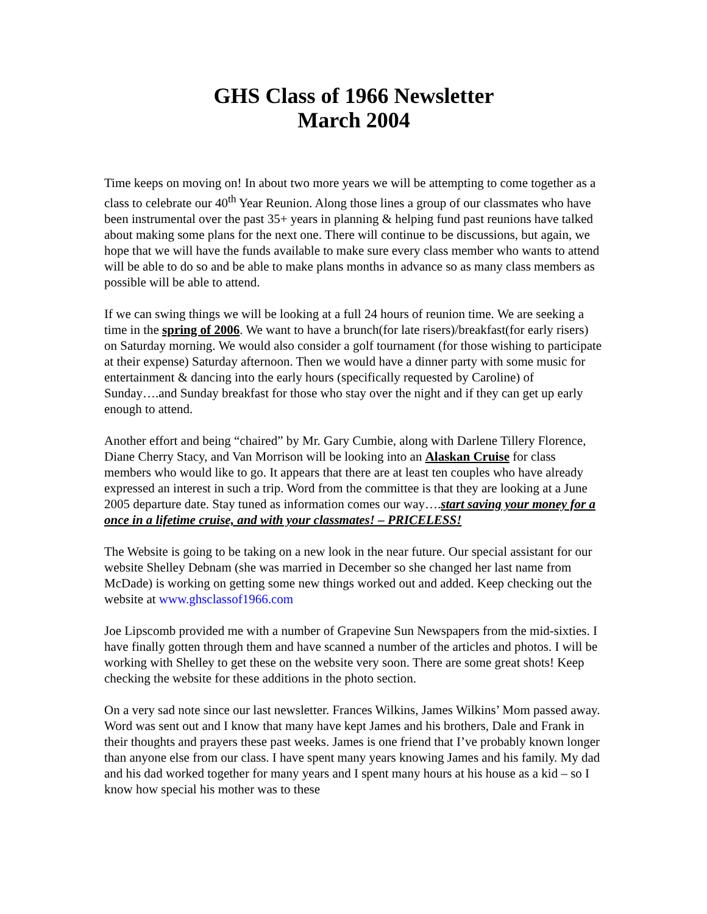GHS Class of 1966 Newsletter
March 2004
Time keeps on moving on! In about two more years we will be attempting to come together as a class to celebrate our 40<sup>th</sup> Year Reunion. Along those lines a group of our classmates who have been instrumental over the past 35+ years in planning & helping fund past reunions have talked about making some plans for the next one. There will continue to be discussions, but again, we hope that we will have the funds available to make sure every class member who wants to attend will be able to do so and be able to make plans months in advance so as many class members as possible will be able to attend.
If we can swing things we will be looking at a full 24 hours of reunion time. We are seeking a time in the spring of 2006. We want to have a brunch(for late risers)/breakfast(for early risers) on Saturday morning. We would also consider a golf tournament (for those wishing to participate at their expense) Saturday afternoon. Then we would have a dinner party with some music for entertainment & dancing into the early hours (specifically requested by Caroline) of Sunday….and Sunday breakfast for those who stay over the night and if they can get up early enough to attend.
Another effort and being “chaired” by Mr. Gary Cumbie, along with Darlene Tillery Florence, Diane Cherry Stacy, and Van Morrison will be looking into an Alaskan Cruise for class members who would like to go. It appears that there are at least ten couples who have already expressed an interest in such a trip. Word from the committee is that they are looking at a June 2005 departure date. Stay tuned as information comes our way….start saving your money for a once in a lifetime cruise, and with your classmates! – PRICELESS!
The Website is going to be taking on a new look in the near future. Our special assistant for our website Shelley Debnam (she was married in December so she changed her last name from McDade) is working on getting some new things worked out and added. Keep checking out the website at www.ghsclassof1966.com
Joe Lipscomb provided me with a number of Grapevine Sun Newspapers from the mid-sixties. I have finally gotten through them and have scanned a number of the articles and photos. I will be working with Shelley to get these on the website very soon. There are some great shots! Keep checking the website for these additions in the photo section.
On a very sad note since our last newsletter. Frances Wilkins, James Wilkins’ Mom passed away. Word was sent out and I know that many have kept James and his brothers, Dale and Frank in their thoughts and prayers these past weeks. James is one friend that I’ve probably known longer than anyone else from our class. I have spent many years knowing James and his family. My dad and his dad worked together for many years and I spent many hours at his house as a kid – so I know how special his mother was to these